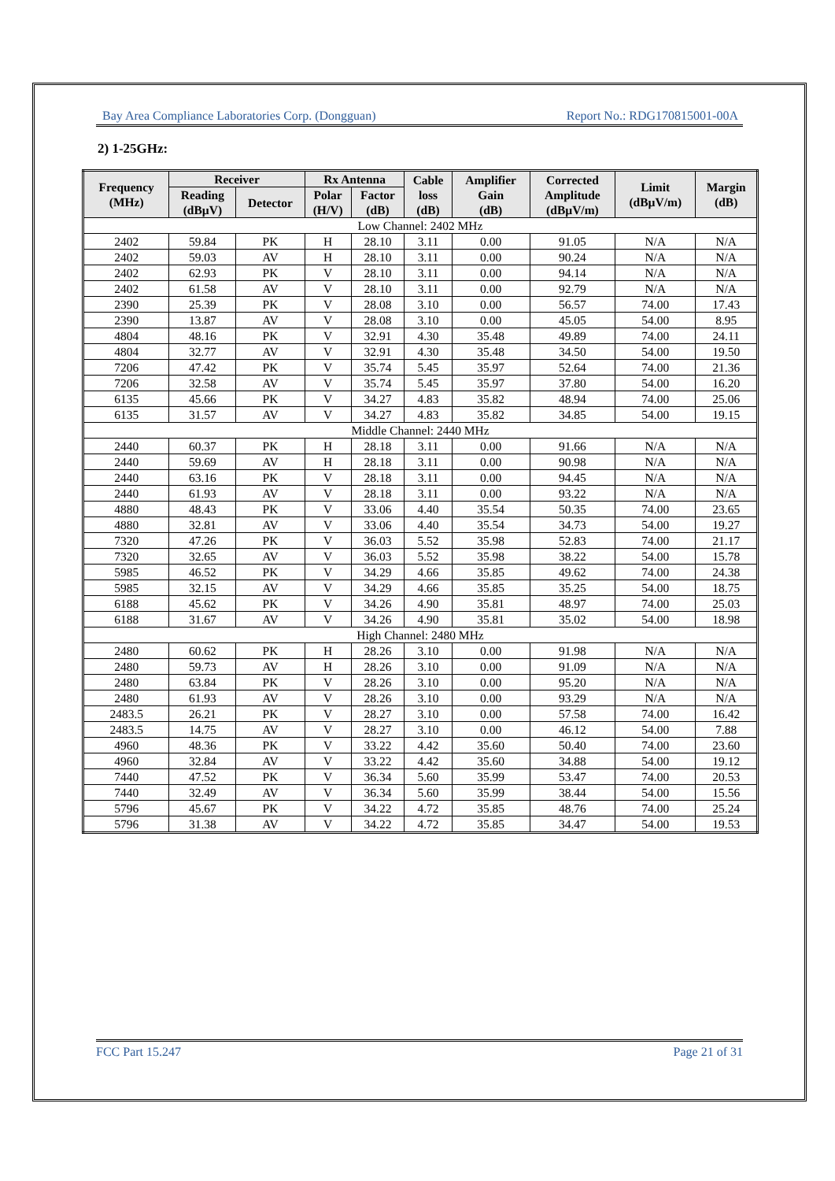Bay Area Compliance Laboratories Corp. (Dongguan) Report No.: RDG170815001-00A
2) 1-25GHz:
| Frequency (MHz) | Receiver | | Rx Antenna | | Cable loss (dB) | Amplifier Gain (dB) | Corrected Amplitude (dBµV/m) | Limit (dBµV/m) | Margin (dB) |
| --- | --- | --- | --- | --- | --- | --- | --- | --- | --- |
| | Reading (dBµV) | Detector | Polar (H/V) | Factor (dB) | | | | | |
| Low Channel: 2402 MHz | | | | | | | | | |
| 2402 | 59.84 | PK | H | 28.10 | 3.11 | 0.00 | 91.05 | N/A | N/A |
| 2402 | 59.03 | AV | H | 28.10 | 3.11 | 0.00 | 90.24 | N/A | N/A |
| 2402 | 62.93 | PK | V | 28.10 | 3.11 | 0.00 | 94.14 | N/A | N/A |
| 2402 | 61.58 | AV | V | 28.10 | 3.11 | 0.00 | 92.79 | N/A | N/A |
| 2390 | 25.39 | PK | V | 28.08 | 3.10 | 0.00 | 56.57 | 74.00 | 17.43 |
| 2390 | 13.87 | AV | V | 28.08 | 3.10 | 0.00 | 45.05 | 54.00 | 8.95 |
| 4804 | 48.16 | PK | V | 32.91 | 4.30 | 35.48 | 49.89 | 74.00 | 24.11 |
| 4804 | 32.77 | AV | V | 32.91 | 4.30 | 35.48 | 34.50 | 54.00 | 19.50 |
| 7206 | 47.42 | PK | V | 35.74 | 5.45 | 35.97 | 52.64 | 74.00 | 21.36 |
| 7206 | 32.58 | AV | V | 35.74 | 5.45 | 35.97 | 37.80 | 54.00 | 16.20 |
| 6135 | 45.66 | PK | V | 34.27 | 4.83 | 35.82 | 48.94 | 74.00 | 25.06 |
| 6135 | 31.57 | AV | V | 34.27 | 4.83 | 35.82 | 34.85 | 54.00 | 19.15 |
| Middle Channel: 2440 MHz | | | | | | | | | |
| 2440 | 60.37 | PK | H | 28.18 | 3.11 | 0.00 | 91.66 | N/A | N/A |
| 2440 | 59.69 | AV | H | 28.18 | 3.11 | 0.00 | 90.98 | N/A | N/A |
| 2440 | 63.16 | PK | V | 28.18 | 3.11 | 0.00 | 94.45 | N/A | N/A |
| 2440 | 61.93 | AV | V | 28.18 | 3.11 | 0.00 | 93.22 | N/A | N/A |
| 4880 | 48.43 | PK | V | 33.06 | 4.40 | 35.54 | 50.35 | 74.00 | 23.65 |
| 4880 | 32.81 | AV | V | 33.06 | 4.40 | 35.54 | 34.73 | 54.00 | 19.27 |
| 7320 | 47.26 | PK | V | 36.03 | 5.52 | 35.98 | 52.83 | 74.00 | 21.17 |
| 7320 | 32.65 | AV | V | 36.03 | 5.52 | 35.98 | 38.22 | 54.00 | 15.78 |
| 5985 | 46.52 | PK | V | 34.29 | 4.66 | 35.85 | 49.62 | 74.00 | 24.38 |
| 5985 | 32.15 | AV | V | 34.29 | 4.66 | 35.85 | 35.25 | 54.00 | 18.75 |
| 6188 | 45.62 | PK | V | 34.26 | 4.90 | 35.81 | 48.97 | 74.00 | 25.03 |
| 6188 | 31.67 | AV | V | 34.26 | 4.90 | 35.81 | 35.02 | 54.00 | 18.98 |
| High Channel: 2480 MHz | | | | | | | | | |
| 2480 | 60.62 | PK | H | 28.26 | 3.10 | 0.00 | 91.98 | N/A | N/A |
| 2480 | 59.73 | AV | H | 28.26 | 3.10 | 0.00 | 91.09 | N/A | N/A |
| 2480 | 63.84 | PK | V | 28.26 | 3.10 | 0.00 | 95.20 | N/A | N/A |
| 2480 | 61.93 | AV | V | 28.26 | 3.10 | 0.00 | 93.29 | N/A | N/A |
| 2483.5 | 26.21 | PK | V | 28.27 | 3.10 | 0.00 | 57.58 | 74.00 | 16.42 |
| 2483.5 | 14.75 | AV | V | 28.27 | 3.10 | 0.00 | 46.12 | 54.00 | 7.88 |
| 4960 | 48.36 | PK | V | 33.22 | 4.42 | 35.60 | 50.40 | 74.00 | 23.60 |
| 4960 | 32.84 | AV | V | 33.22 | 4.42 | 35.60 | 34.88 | 54.00 | 19.12 |
| 7440 | 47.52 | PK | V | 36.34 | 5.60 | 35.99 | 53.47 | 74.00 | 20.53 |
| 7440 | 32.49 | AV | V | 36.34 | 5.60 | 35.99 | 38.44 | 54.00 | 15.56 |
| 5796 | 45.67 | PK | V | 34.22 | 4.72 | 35.85 | 48.76 | 74.00 | 25.24 |
| 5796 | 31.38 | AV | V | 34.22 | 4.72 | 35.85 | 34.47 | 54.00 | 19.53 |
FCC Part 15.247 Page 21 of 31